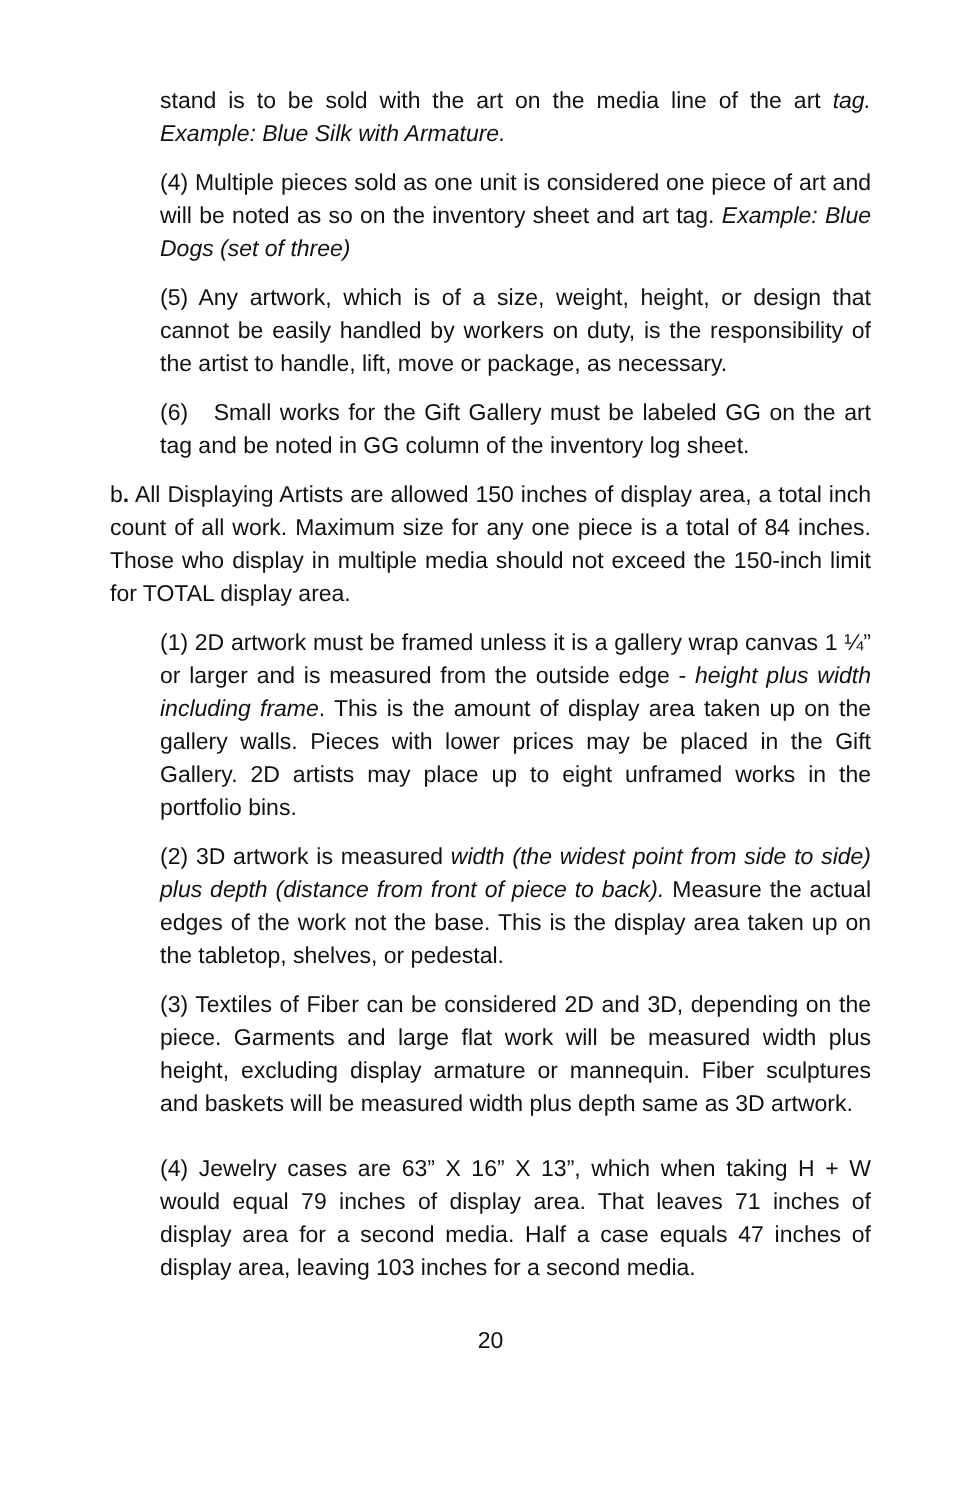stand is to be sold with the art on the media line of the art tag. Example: Blue Silk with Armature.
(4) Multiple pieces sold as one unit is considered one piece of art and will be noted as so on the inventory sheet and art tag. Example: Blue Dogs (set of three)
(5) Any artwork, which is of a size, weight, height, or design that cannot be easily handled by workers on duty, is the responsibility of the artist to handle, lift, move or package, as necessary.
(6) Small works for the Gift Gallery must be labeled GG on the art tag and be noted in GG column of the inventory log sheet.
b. All Displaying Artists are allowed 150 inches of display area, a total inch count of all work. Maximum size for any one piece is a total of 84 inches. Those who display in multiple media should not exceed the 150-inch limit for TOTAL display area.
(1) 2D artwork must be framed unless it is a gallery wrap canvas 1 ¼” or larger and is measured from the outside edge - height plus width including frame. This is the amount of display area taken up on the gallery walls. Pieces with lower prices may be placed in the Gift Gallery. 2D artists may place up to eight unframed works in the portfolio bins.
(2) 3D artwork is measured width (the widest point from side to side) plus depth (distance from front of piece to back). Measure the actual edges of the work not the base. This is the display area taken up on the tabletop, shelves, or pedestal.
(3) Textiles of Fiber can be considered 2D and 3D, depending on the piece. Garments and large flat work will be measured width plus height, excluding display armature or mannequin. Fiber sculptures and baskets will be measured width plus depth same as 3D artwork.
(4) Jewelry cases are 63” X 16” X 13”, which when taking H + W would equal 79 inches of display area. That leaves 71 inches of display area for a second media. Half a case equals 47 inches of display area, leaving 103 inches for a second media.
20